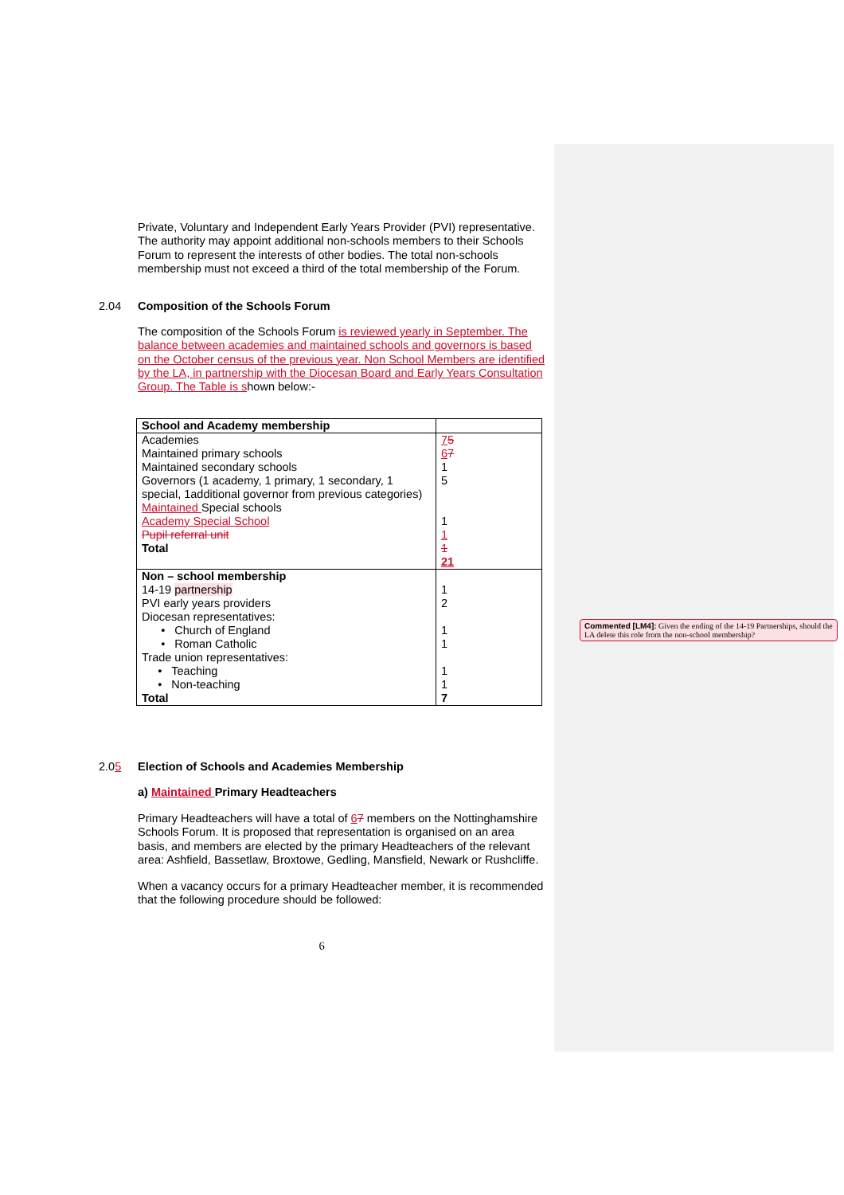Private, Voluntary and Independent Early Years Provider (PVI) representative. The authority may appoint additional non-schools members to their Schools Forum to represent the interests of other bodies. The total non-schools membership must not exceed a third of the total membership of the Forum.
2.04 Composition of the Schools Forum
The composition of the Schools Forum is reviewed yearly in September. The balance between academies and maintained schools and governors is based on the October census of the previous year. Non School Members are identified by the LA, in partnership with the Diocesan Board and Early Years Consultation Group. The Table is shown below:-
| School and Academy membership | |
| Academies Maintained primary schools Maintained secondary schools Governors (1 academy, 1 primary, 1 secondary, 1 special, 1additional governor from previous categories) Maintained Special schools Academy Special School Pupil referral unit Total | 7 5 6 7 1 5 1 1 1 21 |
| Non – school membership 14-19 partnership PVI early years providers Diocesan representatives: • Church of England • Roman Catholic Trade union representatives: • Teaching • Non-teaching | 1 2 1 1 1 1 |
| Total | 7 |
2.05 Election of Schools and Academies Membership
a) Maintained Primary Headteachers
Primary Headteachers will have a total of 67 members on the Nottinghamshire Schools Forum. It is proposed that representation is organised on an area basis, and members are elected by the primary Headteachers of the relevant area: Ashfield, Bassetlaw, Broxtowe, Gedling, Mansfield, Newark or Rushcliffe.
When a vacancy occurs for a primary Headteacher member, it is recommended that the following procedure should be followed:
6
Commented [LM4]: Given the ending of the 14-19 Partnerships, should the LA delete this role from the non-school membership?